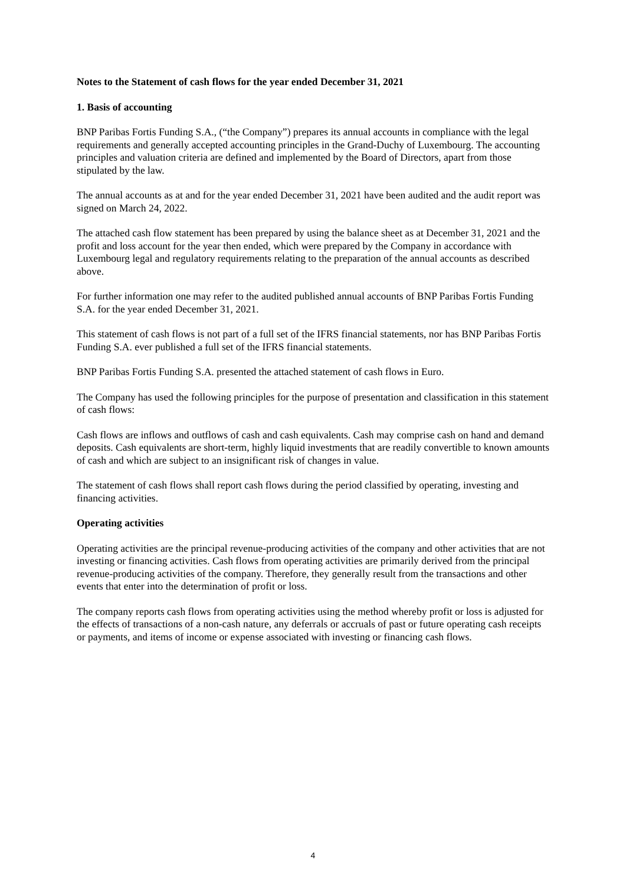Notes to the Statement of cash flows for the year ended December 31, 2021
1. Basis of accounting
BNP Paribas Fortis Funding S.A., (“the Company”) prepares its annual accounts in compliance with the legal requirements and generally accepted accounting principles in the Grand-Duchy of Luxembourg. The accounting principles and valuation criteria are defined and implemented by the Board of Directors, apart from those stipulated by the law.
The annual accounts as at and for the year ended December 31, 2021 have been audited and the audit report was signed on March 24, 2022.
The attached cash flow statement has been prepared by using the balance sheet as at December 31, 2021 and the profit and loss account for the year then ended, which were prepared by the Company in accordance with Luxembourg legal and regulatory requirements relating to the preparation of the annual accounts as described above.
For further information one may refer to the audited published annual accounts of BNP Paribas Fortis Funding S.A. for the year ended December 31, 2021.
This statement of cash flows is not part of a full set of the IFRS financial statements, nor has BNP Paribas Fortis Funding S.A. ever published a full set of the IFRS financial statements.
BNP Paribas Fortis Funding S.A. presented the attached statement of cash flows in Euro.
The Company has used the following principles for the purpose of presentation and classification in this statement of cash flows:
Cash flows are inflows and outflows of cash and cash equivalents. Cash may comprise cash on hand and demand deposits. Cash equivalents are short-term, highly liquid investments that are readily convertible to known amounts of cash and which are subject to an insignificant risk of changes in value.
The statement of cash flows shall report cash flows during the period classified by operating, investing and financing activities.
Operating activities
Operating activities are the principal revenue-producing activities of the company and other activities that are not investing or financing activities. Cash flows from operating activities are primarily derived from the principal revenue-producing activities of the company. Therefore, they generally result from the transactions and other events that enter into the determination of profit or loss.
The company reports cash flows from operating activities using the method whereby profit or loss is adjusted for the effects of transactions of a non-cash nature, any deferrals or accruals of past or future operating cash receipts or payments, and items of income or expense associated with investing or financing cash flows.
4